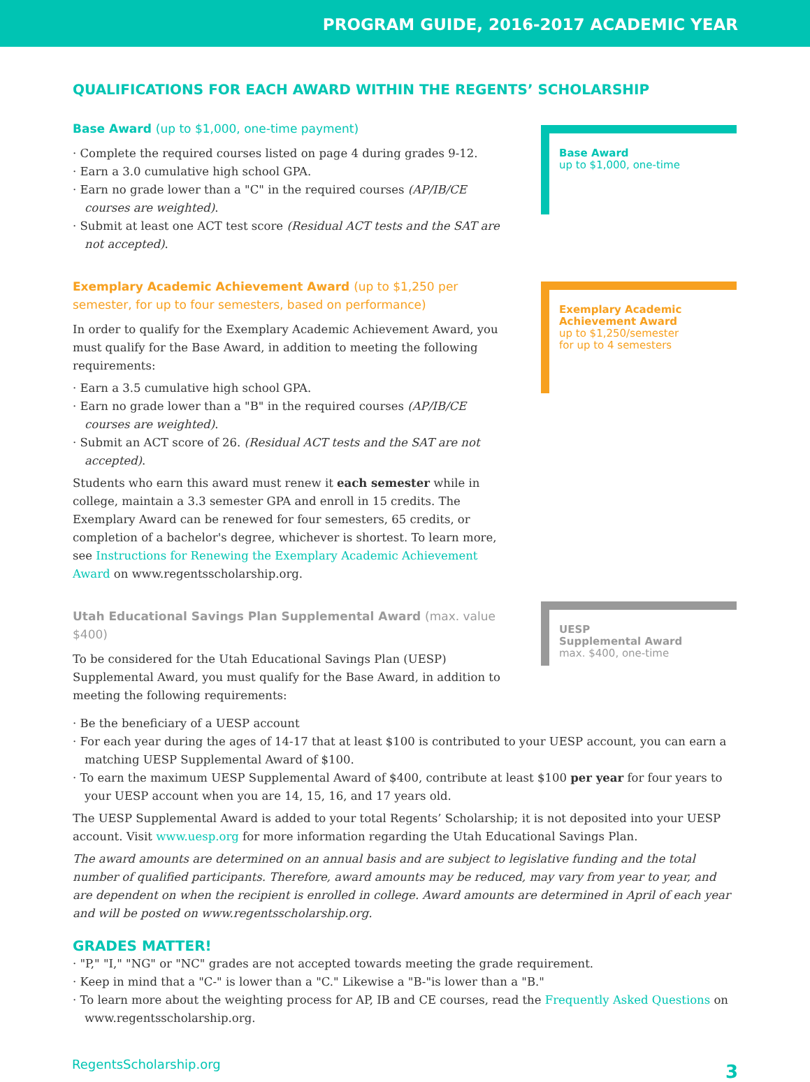PROGRAM GUIDE, 2016-2017 ACADEMIC YEAR
QUALIFICATIONS FOR EACH AWARD WITHIN THE REGENTS’ SCHOLARSHIP
Base Award (up to $1,000, one-time payment)
Complete the required courses listed on page 4 during grades 9-12.
Earn a 3.0 cumulative high school GPA.
Earn no grade lower than a "C" in the required courses (AP/IB/CE courses are weighted).
Submit at least one ACT test score (Residual ACT tests and the SAT are not accepted).
Base Award
up to $1,000, one-time
Exemplary Academic Achievement Award (up to $1,250 per semester, for up to four semesters, based on performance)
In order to qualify for the Exemplary Academic Achievement Award, you must qualify for the Base Award, in addition to meeting the following requirements:
Earn a 3.5 cumulative high school GPA.
Earn no grade lower than a "B" in the required courses (AP/IB/CE courses are weighted).
Submit an ACT score of 26. (Residual ACT tests and the SAT are not accepted).
Students who earn this award must renew it each semester while in college, maintain a 3.3 semester GPA and enroll in 15 credits. The Exemplary Award can be renewed for four semesters, 65 credits, or completion of a bachelor's degree, whichever is shortest. To learn more, see Instructions for Renewing the Exemplary Academic Achievement Award on www.regentsscholarship.org.
Exemplary Academic Achievement Award
up to $1,250/semester
for up to 4 semesters
Utah Educational Savings Plan Supplemental Award (max. value $400)
To be considered for the Utah Educational Savings Plan (UESP) Supplemental Award, you must qualify for the Base Award, in addition to meeting the following requirements:
UESP
Supplemental Award
max. $400, one-time
Be the beneficiary of a UESP account
For each year during the ages of 14-17 that at least $100 is contributed to your UESP account, you can earn a matching UESP Supplemental Award of $100.
To earn the maximum UESP Supplemental Award of $400, contribute at least $100 per year for four years to your UESP account when you are 14, 15, 16, and 17 years old.
The UESP Supplemental Award is added to your total Regents’ Scholarship; it is not deposited into your UESP account. Visit www.uesp.org for more information regarding the Utah Educational Savings Plan.
The award amounts are determined on an annual basis and are subject to legislative funding and the total number of qualified participants. Therefore, award amounts may be reduced, may vary from year to year, and are dependent on when the recipient is enrolled in college. Award amounts are determined in April of each year and will be posted on www.regentsscholarship.org.
GRADES MATTER!
"P," "I," "NG" or "NC" grades are not accepted towards meeting the grade requirement.
Keep in mind that a "C-" is lower than a "C." Likewise a "B-"is lower than a "B."
To learn more about the weighting process for AP, IB and CE courses, read the Frequently Asked Questions on www.regentsscholarship.org.
RegentsScholarship.org 3